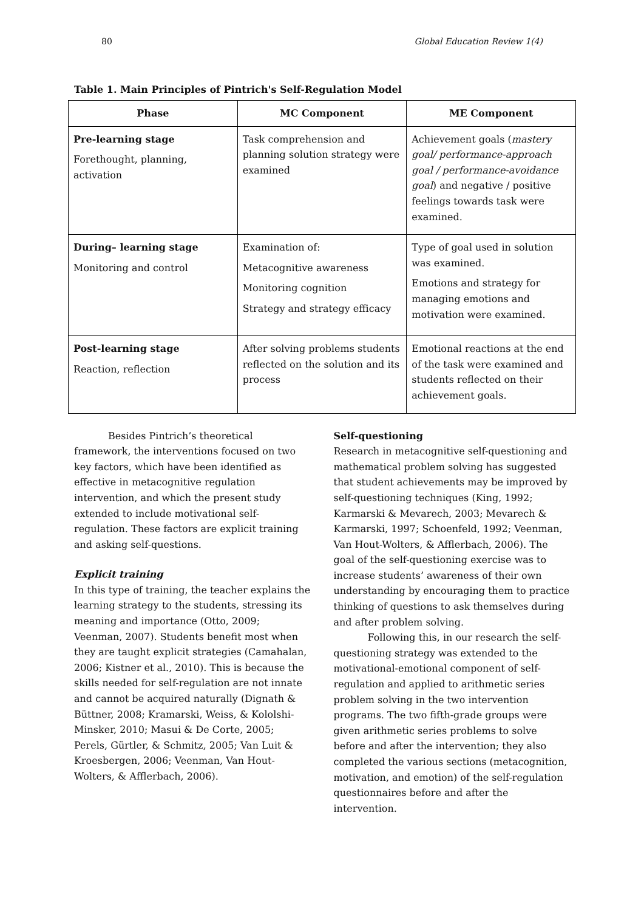80 Global Education Review 1(4)
Table 1. Main Principles of Pintrich's Self-Regulation Model
| Phase | MC Component | ME Component |
| --- | --- | --- |
| Pre-learning stage Forethought, planning, activation | Task comprehension and planning solution strategy were examined | Achievement goals ( mastery goal/ performance-approach goal / performance-avoidance goal ) and negative / positive feelings towards task were examined. |
| During– learning stage Monitoring and control | Examination of: Metacognitive awareness Monitoring cognition Strategy and strategy efficacy | Type of goal used in solution was examined. Emotions and strategy for managing emotions and motivation were examined. |
| Post-learning stage Reaction, reflection | After solving problems students reflected on the solution and its process | Emotional reactions at the end of the task were examined and students reflected on their achievement goals. |
Besides Pintrich’s theoretical framework, the interventions focused on two key factors, which have been identified as effective in metacognitive regulation intervention, and which the present study extended to include motivational self-regulation. These factors are explicit training and asking self-questions.
Explicit training
In this type of training, the teacher explains the learning strategy to the students, stressing its meaning and importance (Otto, 2009; Veenman, 2007). Students benefit most when they are taught explicit strategies (Camahalan, 2006; Kistner et al., 2010). This is because the skills needed for self-regulation are not innate and cannot be acquired naturally (Dignath & Büttner, 2008; Kramarski, Weiss, & Kololshi-Minsker, 2010; Masui & De Corte, 2005; Perels, Gürtler, & Schmitz, 2005; Van Luit & Kroesbergen, 2006; Veenman, Van Hout-Wolters, & Afflerbach, 2006).
Self-questioning
Research in metacognitive self-questioning and mathematical problem solving has suggested that student achievements may be improved by self-questioning techniques (King, 1992; Karmarski & Mevarech, 2003; Mevarech & Karmarski, 1997; Schoenfeld, 1992; Veenman, Van Hout-Wolters, & Afflerbach, 2006). The goal of the self-questioning exercise was to increase students’ awareness of their own understanding by encouraging them to practice thinking of questions to ask themselves during and after problem solving.
Following this, in our research the self-questioning strategy was extended to the motivational-emotional component of self-regulation and applied to arithmetic series problem solving in the two intervention programs. The two fifth-grade groups were given arithmetic series problems to solve before and after the intervention; they also completed the various sections (metacognition, motivation, and emotion) of the self-regulation questionnaires before and after the intervention.